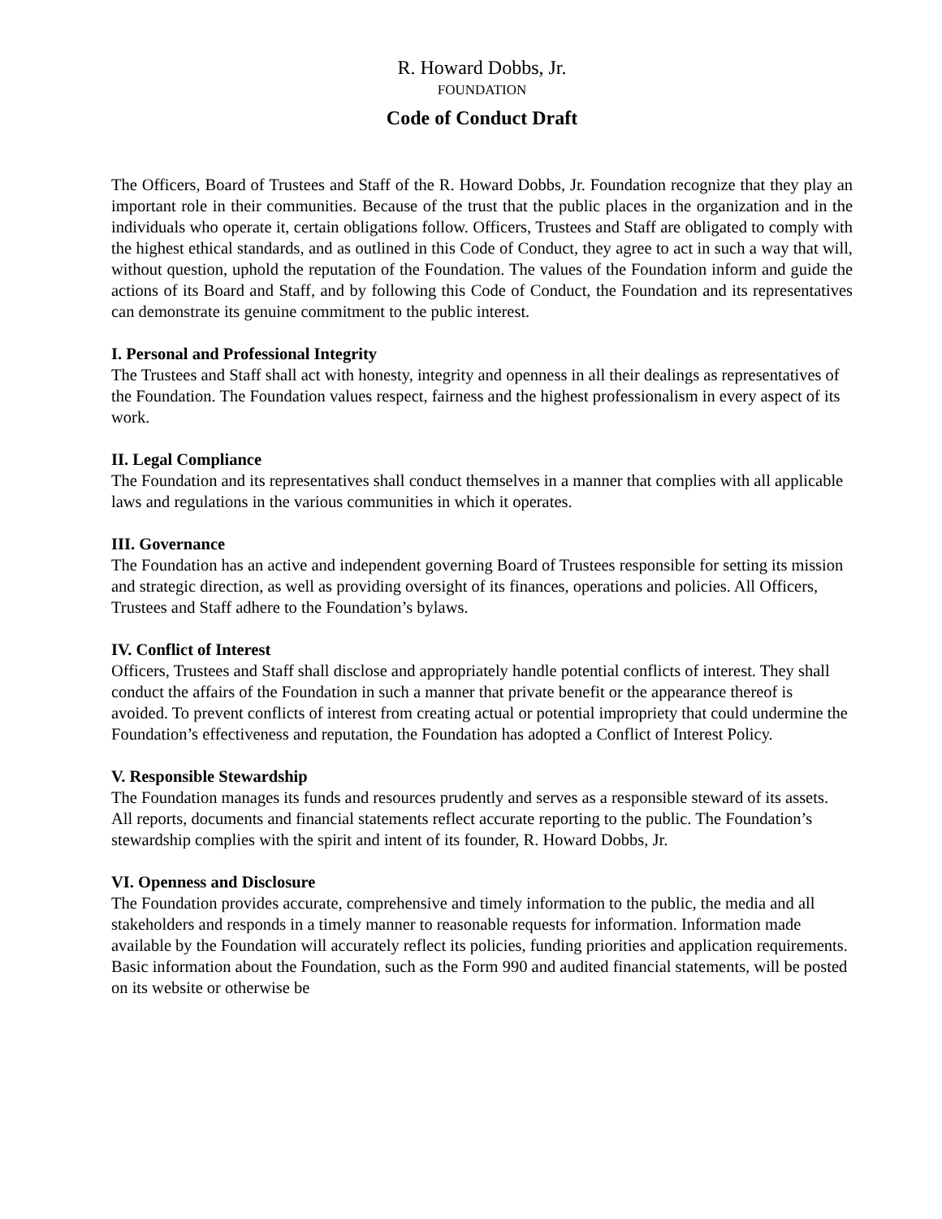R. Howard Dobbs, Jr.
FOUNDATION
Code of Conduct Draft
The Officers, Board of Trustees and Staff of the R. Howard Dobbs, Jr. Foundation recognize that they play an important role in their communities. Because of the trust that the public places in the organization and in the individuals who operate it, certain obligations follow. Officers, Trustees and Staff are obligated to comply with the highest ethical standards, and as outlined in this Code of Conduct, they agree to act in such a way that will, without question, uphold the reputation of the Foundation. The values of the Foundation inform and guide the actions of its Board and Staff, and by following this Code of Conduct, the Foundation and its representatives can demonstrate its genuine commitment to the public interest.
I. Personal and Professional Integrity
The Trustees and Staff shall act with honesty, integrity and openness in all their dealings as representatives of the Foundation. The Foundation values respect, fairness and the highest professionalism in every aspect of its work.
II. Legal Compliance
The Foundation and its representatives shall conduct themselves in a manner that complies with all applicable laws and regulations in the various communities in which it operates.
III. Governance
The Foundation has an active and independent governing Board of Trustees responsible for setting its mission and strategic direction, as well as providing oversight of its finances, operations and policies. All Officers, Trustees and Staff adhere to the Foundation’s bylaws.
IV. Conflict of Interest
Officers, Trustees and Staff shall disclose and appropriately handle potential conflicts of interest. They shall conduct the affairs of the Foundation in such a manner that private benefit or the appearance thereof is avoided. To prevent conflicts of interest from creating actual or potential impropriety that could undermine the Foundation’s effectiveness and reputation, the Foundation has adopted a Conflict of Interest Policy.
V. Responsible Stewardship
The Foundation manages its funds and resources prudently and serves as a responsible steward of its assets. All reports, documents and financial statements reflect accurate reporting to the public. The Foundation’s stewardship complies with the spirit and intent of its founder, R. Howard Dobbs, Jr.
VI. Openness and Disclosure
The Foundation provides accurate, comprehensive and timely information to the public, the media and all stakeholders and responds in a timely manner to reasonable requests for information. Information made available by the Foundation will accurately reflect its policies, funding priorities and application requirements. Basic information about the Foundation, such as the Form 990 and audited financial statements, will be posted on its website or otherwise be